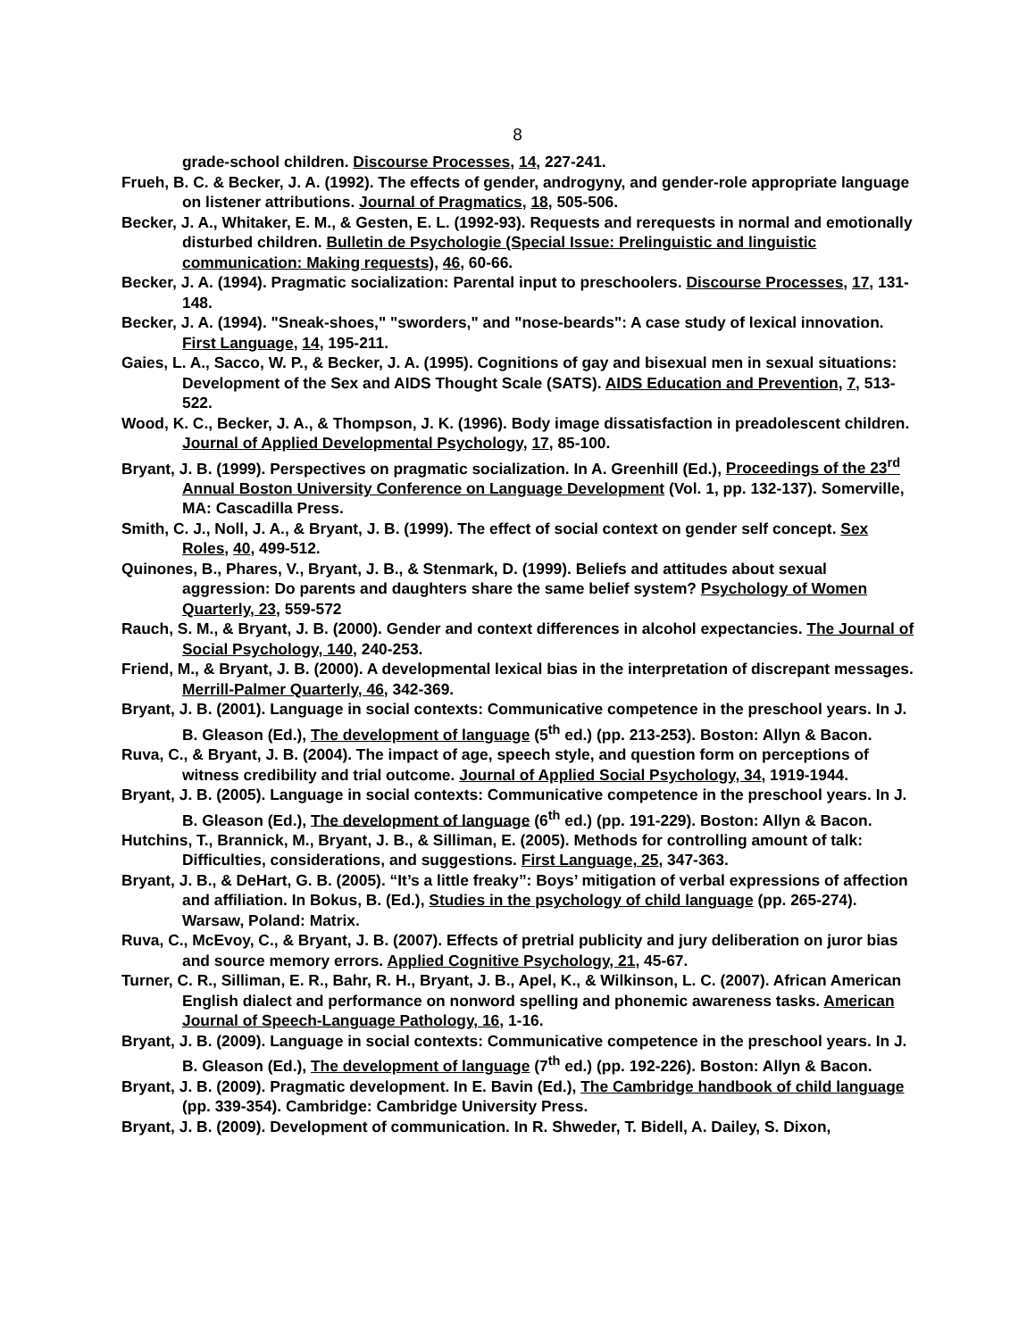8
grade-school children. Discourse Processes, 14, 227-241.
Frueh, B. C. & Becker, J. A. (1992). The effects of gender, androgyny, and gender-role appropriate language on listener attributions. Journal of Pragmatics, 18, 505-506.
Becker, J. A., Whitaker, E. M., & Gesten, E. L. (1992-93). Requests and rerequests in normal and emotionally disturbed children. Bulletin de Psychologie (Special Issue: Prelinguistic and linguistic communication: Making requests), 46, 60-66.
Becker, J. A. (1994). Pragmatic socialization: Parental input to preschoolers. Discourse Processes, 17, 131-148.
Becker, J. A. (1994). "Sneak-shoes," "sworders," and "nose-beards": A case study of lexical innovation. First Language, 14, 195-211.
Gaies, L. A., Sacco, W. P., & Becker, J. A. (1995). Cognitions of gay and bisexual men in sexual situations: Development of the Sex and AIDS Thought Scale (SATS). AIDS Education and Prevention, 7, 513-522.
Wood, K. C., Becker, J. A., & Thompson, J. K. (1996). Body image dissatisfaction in preadolescent children. Journal of Applied Developmental Psychology, 17, 85-100.
Bryant, J. B. (1999). Perspectives on pragmatic socialization. In A. Greenhill (Ed.), Proceedings of the 23<sup>rd</sup> Annual Boston University Conference on Language Development (Vol. 1, pp. 132-137). Somerville, MA: Cascadilla Press.
Smith, C. J., Noll, J. A., & Bryant, J. B. (1999). The effect of social context on gender self concept. Sex Roles, 40, 499-512.
Quinones, B., Phares, V., Bryant, J. B., & Stenmark, D. (1999). Beliefs and attitudes about sexual aggression: Do parents and daughters share the same belief system? Psychology of Women Quarterly, 23, 559-572
Rauch, S. M., & Bryant, J. B. (2000). Gender and context differences in alcohol expectancies. The Journal of Social Psychology, 140, 240-253.
Friend, M., & Bryant, J. B. (2000). A developmental lexical bias in the interpretation of discrepant messages. Merrill-Palmer Quarterly, 46, 342-369.
Bryant, J. B. (2001). Language in social contexts: Communicative competence in the preschool years. In J. B. Gleason (Ed.), The development of language (5<sup>th</sup> ed.) (pp. 213-253). Boston: Allyn & Bacon.
Ruva, C., & Bryant, J. B. (2004). The impact of age, speech style, and question form on perceptions of witness credibility and trial outcome. Journal of Applied Social Psychology, 34, 1919-1944.
Bryant, J. B. (2005). Language in social contexts: Communicative competence in the preschool years. In J. B. Gleason (Ed.), The development of language (6<sup>th</sup> ed.) (pp. 191-229). Boston: Allyn & Bacon.
Hutchins, T., Brannick, M., Bryant, J. B., & Silliman, E. (2005). Methods for controlling amount of talk: Difficulties, considerations, and suggestions. First Language, 25, 347-363.
Bryant, J. B., & DeHart, G. B. (2005). “It’s a little freaky”: Boys’ mitigation of verbal expressions of affection and affiliation. In Bokus, B. (Ed.), Studies in the psychology of child language (pp. 265-274). Warsaw, Poland: Matrix.
Ruva, C., McEvoy, C., & Bryant, J. B. (2007). Effects of pretrial publicity and jury deliberation on juror bias and source memory errors. Applied Cognitive Psychology, 21, 45-67.
Turner, C. R., Silliman, E. R., Bahr, R. H., Bryant, J. B., Apel, K., & Wilkinson, L. C. (2007). African American English dialect and performance on nonword spelling and phonemic awareness tasks. American Journal of Speech-Language Pathology, 16, 1-16.
Bryant, J. B. (2009). Language in social contexts: Communicative competence in the preschool years. In J. B. Gleason (Ed.), The development of language (7<sup>th</sup> ed.) (pp. 192-226). Boston: Allyn & Bacon.
Bryant, J. B. (2009). Pragmatic development. In E. Bavin (Ed.), The Cambridge handbook of child language (pp. 339-354). Cambridge: Cambridge University Press.
Bryant, J. B. (2009). Development of communication. In R. Shweder, T. Bidell, A. Dailey, S. Dixon,